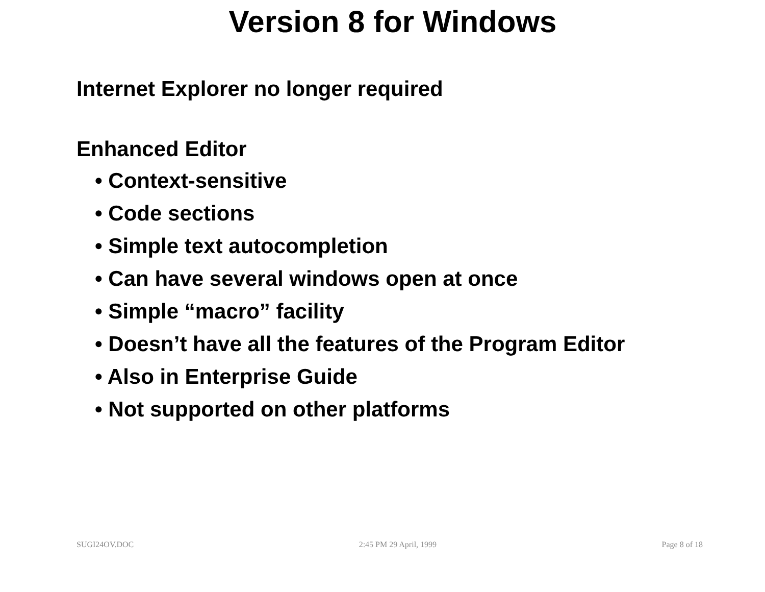Version 8 for Windows
Internet Explorer no longer required
Enhanced Editor
• Context-sensitive
• Code sections
• Simple text autocompletion
• Can have several windows open at once
• Simple “macro” facility
• Doesn’t have all the features of the Program Editor
• Also in Enterprise Guide
• Not supported on other platforms
SUGI24OV.DOC 2:45 PM 29 April, 1999 Page 8 of 18